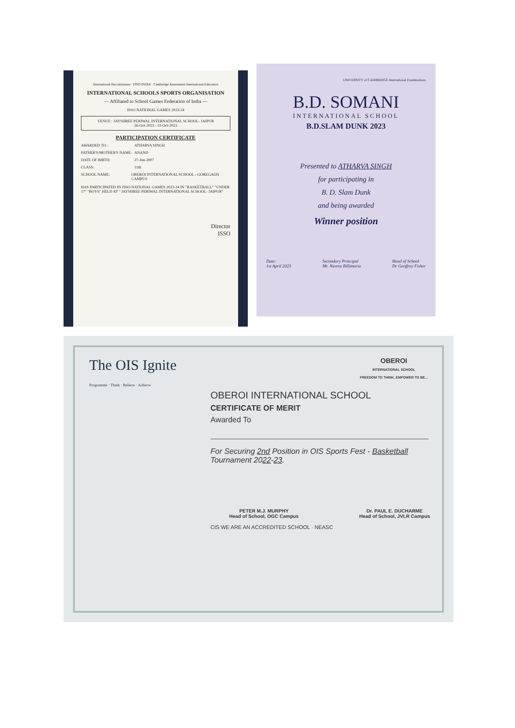International Baccalaureate · ISSO INDIA · Cambridge Assessment International Education
INTERNATIONAL SCHOOLS SPORTS ORGANISATION
— Affiliated to School Games Federation of India —
ISSO NATIONAL GAMES 2023-24
VENUE : JAYSHREE PERIWAL INTERNATIONAL SCHOOL- JAIPUR
26-Oct-2023 - 31-Oct-2023
PARTICIPATION CERTIFICATE
AWARDED TO : ATHARVA SINGH
FATHER'S/MOTHER'S NAME: ANAND
DATE OF BIRTH: 27-Jun-2007
CLASS: 11th
SCHOOL NAME: OBEROI INTERNATIONAL SCHOOL - GOREGAON CAMPUS
HAS PARTICIPATED IN ISSO NATIONAL GAMES 2023-24 IN "BASKETBALL" "UNDER 17" "BOYS" HELD AT " JAYSHREE PERIWAL INTERNATIONAL SCHOOL- JAIPUR"
Director
ISSO
UNIVERSITY of CAMBRIDGE International Examinations
B.D. SOMANI
INTERNATIONAL SCHOOL
B.D.SLAM DUNK 2023
Presented to ATHARVA SINGH
for participating in
B. D. Slam Dunk
and being awarded
Winner position
Date:
1st April 2023 Secondary Principal
Mr. Navroz Billimoria Head of School
Dr Geoffrey Fisher
The OIS Ignite
Programme · Think · Believe · Achieve OBEROI
INTERNATIONAL SCHOOL
FREEDOM TO THINK, EMPOWER TO BE...
OBEROI INTERNATIONAL SCHOOL
CERTIFICATE OF MERIT
Awarded To
For Securing 2nd Position in OIS Sports Fest - Basketball Tournament 2022-23.
PETER M.J. MURPHY
Head of School, OGC Campus Dr. PAUL E. DUCHARME
Head of School, JVLR Campus
CIS WE ARE AN ACCREDITED SCHOOL · NEASC